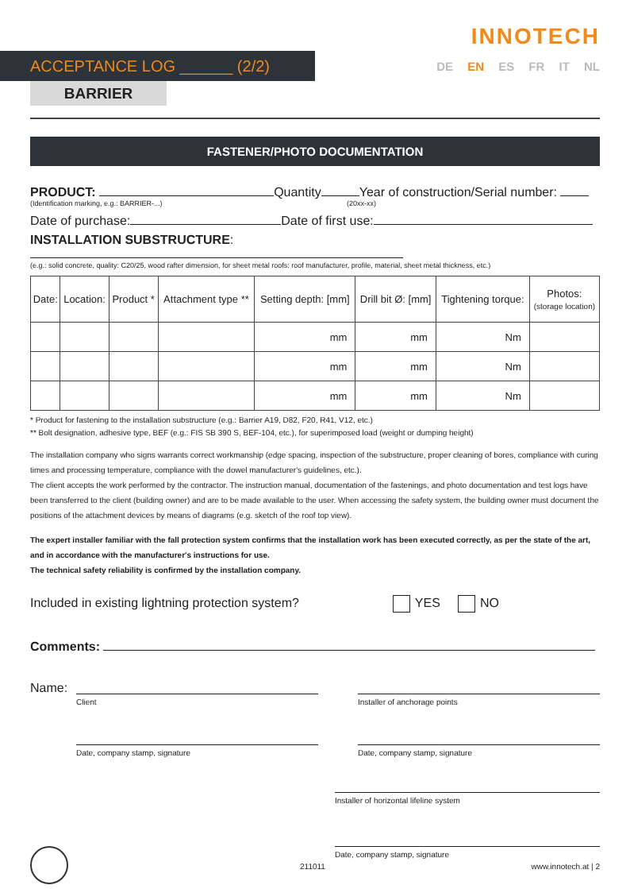INNOTECH
DE EN ES FR IT NL ACCEPTANCE LOG ______ (2/2)
BARRIER
FASTENER/PHOTO DOCUMENTATION
PRODUCT: Quantity Year of construction/Serial number:
(Identification marking, e.g.: BARRIER-...) (20xx-xx)
Date of purchase: Date of first use:
INSTALLATION SUBSTRUCTURE:
(e.g.: solid concrete, quality: C20/25, wood rafter dimension, for sheet metal roofs: roof manufacturer, profile, material, sheet metal thickness, etc.)
| Date: | Location: | Product * | Attachment type ** | Setting depth: [mm] | Drill bit Ø: [mm] | Tightening torque: | Photos: (storage location) |
| --- | --- | --- | --- | --- | --- | --- | --- |
| | | | | mm | mm | Nm | |
| | | | | mm | mm | Nm | |
| | | | | mm | mm | Nm | |
* Product for fastening to the installation substructure (e.g.: Barrier A19, D82, F20, R41, V12, etc.)
** Bolt designation, adhesive type, BEF (e.g.: FIS SB 390 S, BEF-104, etc.), for superimposed load (weight or dumping height)
The installation company who signs warrants correct workmanship (edge spacing, inspection of the substructure, proper cleaning of bores, compliance with curing times and processing temperature, compliance with the dowel manufacturer's guidelines, etc.).
The client accepts the work performed by the contractor. The instruction manual, documentation of the fastenings, and photo documentation and test logs have been transferred to the client (building owner) and are to be made available to the user. When accessing the safety system, the building owner must document the positions of the attachment devices by means of diagrams (e.g. sketch of the roof top view).
The expert installer familiar with the fall protection system confirms that the installation work has been executed correctly, as per the state of the art, and in accordance with the manufacturer's instructions for use.
The technical safety reliability is confirmed by the installation company.
Included in existing lightning protection system? YES NO
Comments:
Name:
Client Installer of anchorage points
Date, company stamp, signature Date, company stamp, signature
Installer of horizontal lifeline system
Date, company stamp, signature
211011 www.innotech.at | 2